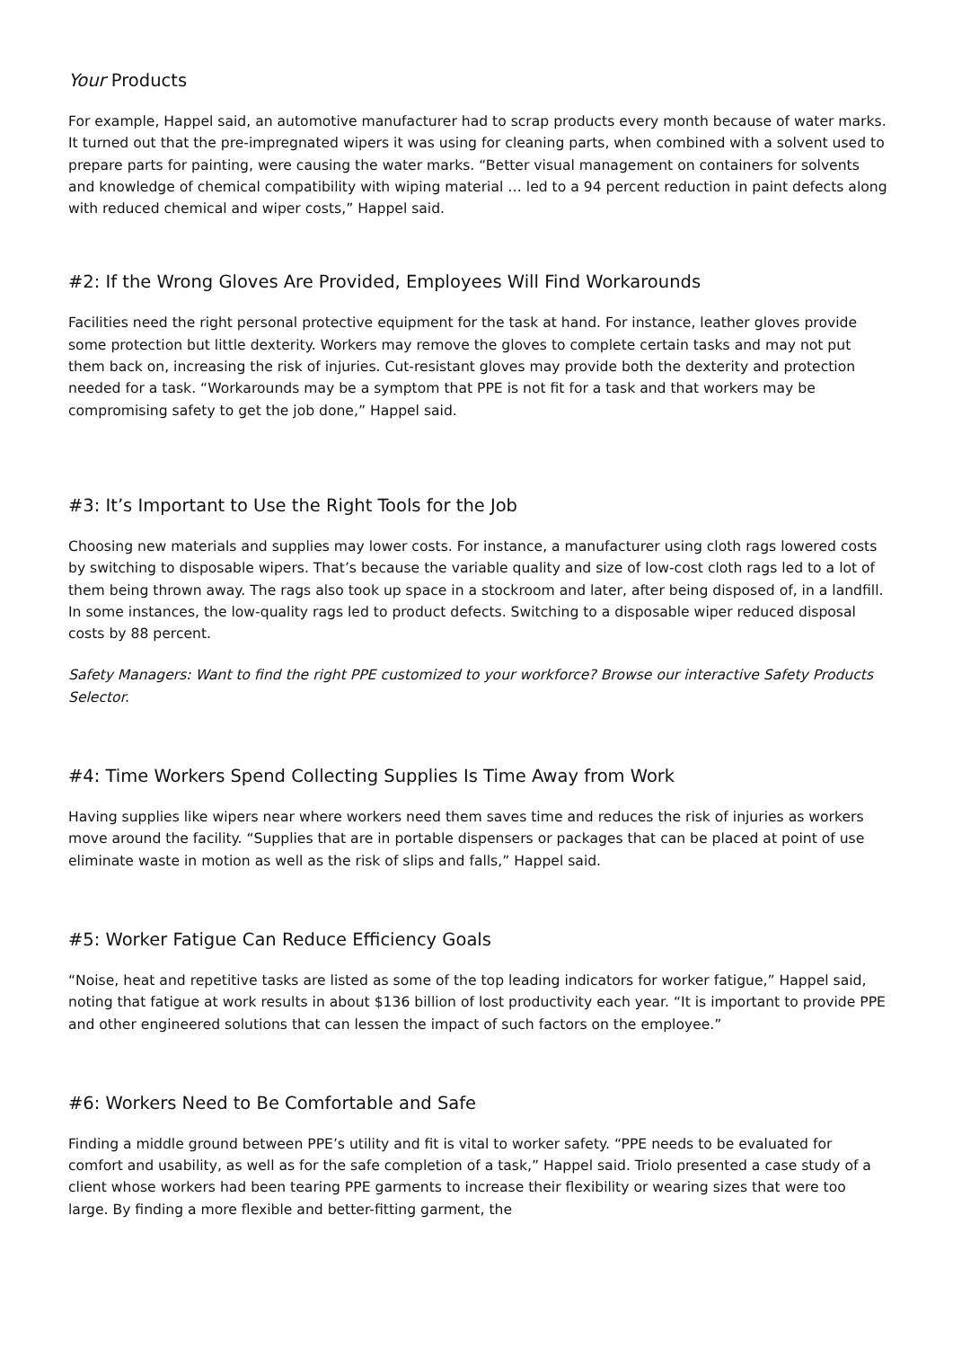Your Products
For example, Happel said, an automotive manufacturer had to scrap products every month because of water marks. It turned out that the pre-impregnated wipers it was using for cleaning parts, when combined with a solvent used to prepare parts for painting, were causing the water marks. “Better visual management on containers for solvents and knowledge of chemical compatibility with wiping material … led to a 94 percent reduction in paint defects along with reduced chemical and wiper costs,” Happel said.
#2: If the Wrong Gloves Are Provided, Employees Will Find Workarounds
Facilities need the right personal protective equipment for the task at hand. For instance, leather gloves provide some protection but little dexterity. Workers may remove the gloves to complete certain tasks and may not put them back on, increasing the risk of injuries. Cut-resistant gloves may provide both the dexterity and protection needed for a task. “Workarounds may be a symptom that PPE is not fit for a task and that workers may be compromising safety to get the job done,” Happel said.
#3: It’s Important to Use the Right Tools for the Job
Choosing new materials and supplies may lower costs. For instance, a manufacturer using cloth rags lowered costs by switching to disposable wipers. That’s because the variable quality and size of low-cost cloth rags led to a lot of them being thrown away. The rags also took up space in a stockroom and later, after being disposed of, in a landfill. In some instances, the low-quality rags led to product defects. Switching to a disposable wiper reduced disposal costs by 88 percent.
Safety Managers: Want to find the right PPE customized to your workforce? Browse our interactive Safety Products Selector.
#4: Time Workers Spend Collecting Supplies Is Time Away from Work
Having supplies like wipers near where workers need them saves time and reduces the risk of injuries as workers move around the facility. “Supplies that are in portable dispensers or packages that can be placed at point of use eliminate waste in motion as well as the risk of slips and falls,” Happel said.
#5: Worker Fatigue Can Reduce Efficiency Goals
“Noise, heat and repetitive tasks are listed as some of the top leading indicators for worker fatigue,” Happel said, noting that fatigue at work results in about $136 billion of lost productivity each year. “It is important to provide PPE and other engineered solutions that can lessen the impact of such factors on the employee.”
#6: Workers Need to Be Comfortable and Safe
Finding a middle ground between PPE’s utility and fit is vital to worker safety. “PPE needs to be evaluated for comfort and usability, as well as for the safe completion of a task,” Happel said. Triolo presented a case study of a client whose workers had been tearing PPE garments to increase their flexibility or wearing sizes that were too large. By finding a more flexible and better-fitting garment, the